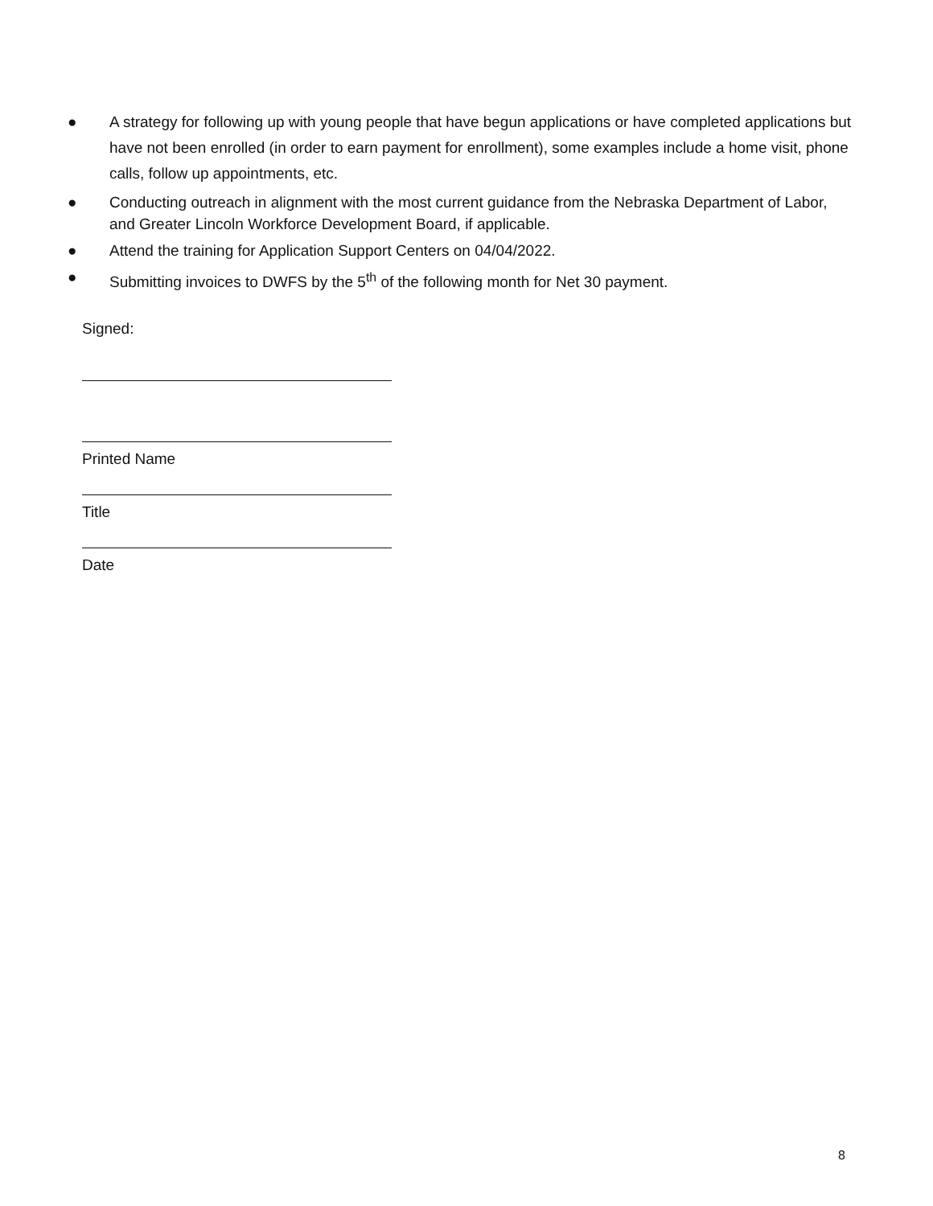● A strategy for following up with young people that have begun applications or have completed applications but have not been enrolled (in order to earn payment for enrollment), some examples include a home visit, phone calls, follow up appointments, etc.
● Conducting outreach in alignment with the most current guidance from the Nebraska Department of Labor, and Greater Lincoln Workforce Development Board, if applicable.
● Attend the training for Application Support Centers on 04/04/2022.
● Submitting invoices to DWFS by the 5<sup>th</sup> of the following month for Net 30 payment.
Signed:
Printed Name
Title
Date
8